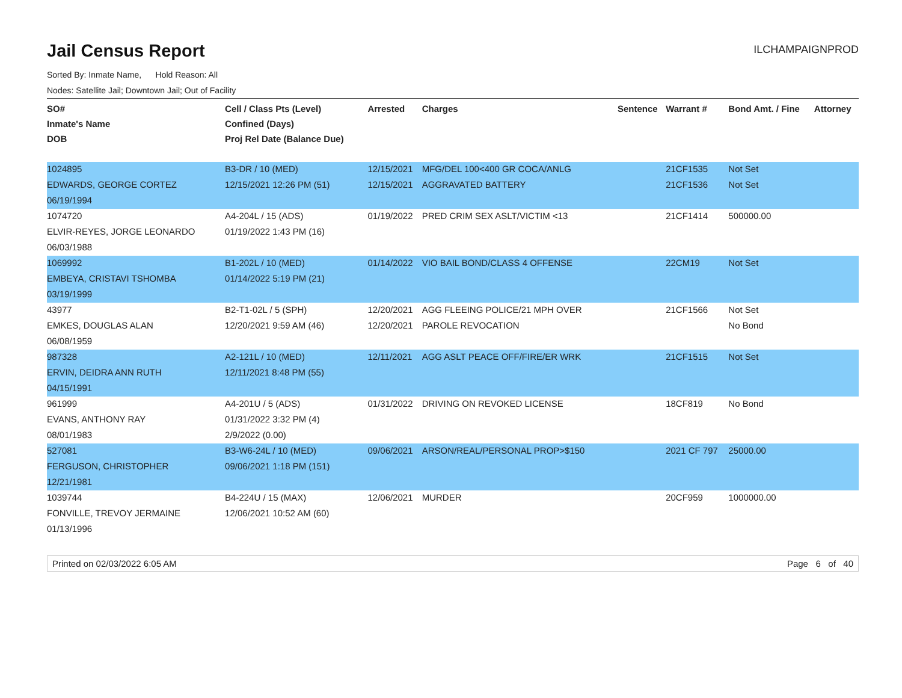Jail Census Report
ILCHAMPAIGNPROD
Sorted By: Inmate Name, Hold Reason: All
Nodes: Satellite Jail; Downtown Jail; Out of Facility
| SO# | Cell / Class Pts (Level) | Arrested | Charges | Sentence | Warrant # | Bond Amt. / Fine | Attorney |
| --- | --- | --- | --- | --- | --- | --- | --- |
| Inmate's Name | Confined (Days) | | | | | | |
| DOB | Proj Rel Date (Balance Due) | | | | | | |
| 1024895 | B3-DR / 10 (MED) | 12/15/2021 | MFG/DEL 100<400 GR COCA/ANLG | | 21CF1535 | Not Set | |
| EDWARDS, GEORGE CORTEZ | 12/15/2021 12:26 PM (51) | 12/15/2021 | AGGRAVATED BATTERY | | 21CF1536 | Not Set | |
| 06/19/1994 | | | | | | | |
| 1074720 | A4-204L / 15 (ADS) | 01/19/2022 | PRED CRIM SEX ASLT/VICTIM <13 | | 21CF1414 | 500000.00 | |
| ELVIR-REYES, JORGE LEONARDO | 01/19/2022 1:43 PM (16) | | | | | | |
| 06/03/1988 | | | | | | | |
| 1069992 | B1-202L / 10 (MED) | 01/14/2022 | VIO BAIL BOND/CLASS 4 OFFENSE | | 22CM19 | Not Set | |
| EMBEYA, CRISTAVI TSHOMBA | 01/14/2022 5:19 PM (21) | | | | | | |
| 03/19/1999 | | | | | | | |
| 43977 | B2-T1-02L / 5 (SPH) | 12/20/2021 | AGG FLEEING POLICE/21 MPH OVER | | 21CF1566 | Not Set | |
| EMKES, DOUGLAS ALAN | 12/20/2021 9:59 AM (46) | 12/20/2021 | PAROLE REVOCATION | | | No Bond | |
| 06/08/1959 | | | | | | | |
| 987328 | A2-121L / 10 (MED) | 12/11/2021 | AGG ASLT PEACE OFF/FIRE/ER WRK | | 21CF1515 | Not Set | |
| ERVIN, DEIDRA ANN RUTH | 12/11/2021 8:48 PM (55) | | | | | | |
| 04/15/1991 | | | | | | | |
| 961999 | A4-201U / 5 (ADS) | 01/31/2022 | DRIVING ON REVOKED LICENSE | | 18CF819 | No Bond | |
| EVANS, ANTHONY RAY | 01/31/2022 3:32 PM (4) | | | | | | |
| 08/01/1983 | 2/9/2022 (0.00) | | | | | | |
| 527081 | B3-W6-24L / 10 (MED) | 09/06/2021 | ARSON/REAL/PERSONAL PROP>$150 | | 2021 CF 797 | 25000.00 | |
| FERGUSON, CHRISTOPHER | 09/06/2021 1:18 PM (151) | | | | | | |
| 12/21/1981 | | | | | | | |
| 1039744 | B4-224U / 15 (MAX) | 12/06/2021 | MURDER | | 20CF959 | 1000000.00 | |
| FONVILLE, TREVOY JERMAINE | 12/06/2021 10:52 AM (60) | | | | | | |
| 01/13/1996 | | | | | | | |
Printed on 02/03/2022 6:05 AM Page 6 of 40